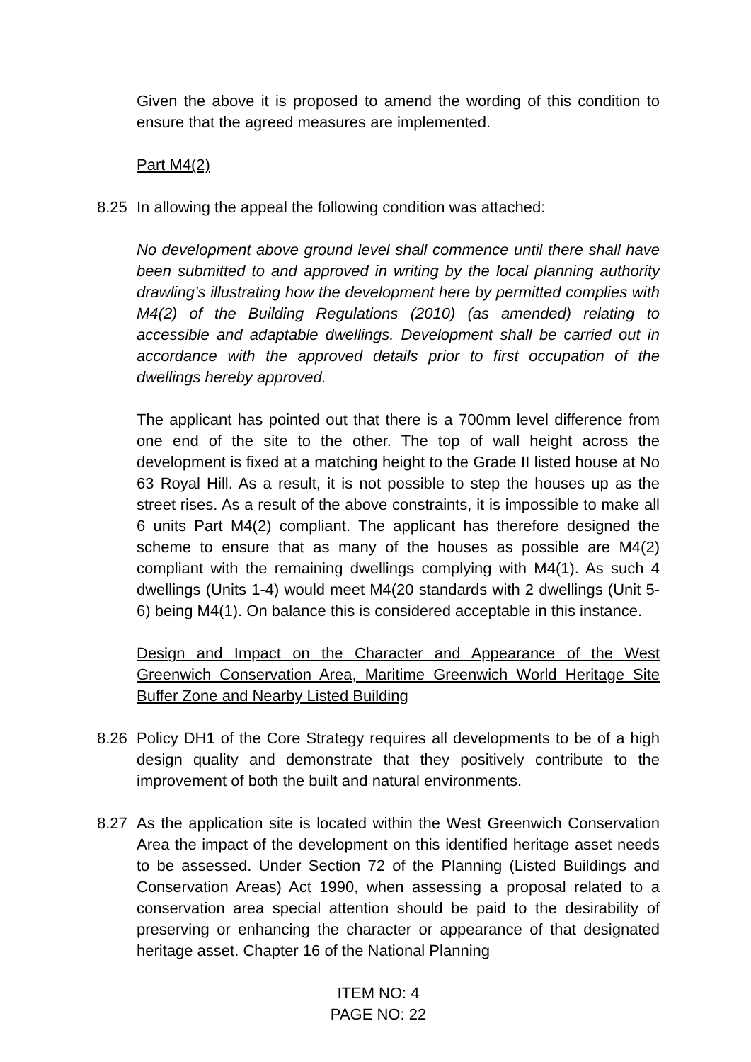Given the above it is proposed to amend the wording of this condition to ensure that the agreed measures are implemented.
Part M4(2)
8.25 In allowing the appeal the following condition was attached:
No development above ground level shall commence until there shall have been submitted to and approved in writing by the local planning authority drawling’s illustrating how the development here by permitted complies with M4(2) of the Building Regulations (2010) (as amended) relating to accessible and adaptable dwellings. Development shall be carried out in accordance with the approved details prior to first occupation of the dwellings hereby approved.
The applicant has pointed out that there is a 700mm level difference from one end of the site to the other. The top of wall height across the development is fixed at a matching height to the Grade II listed house at No 63 Royal Hill. As a result, it is not possible to step the houses up as the street rises. As a result of the above constraints, it is impossible to make all 6 units Part M4(2) compliant. The applicant has therefore designed the scheme to ensure that as many of the houses as possible are M4(2) compliant with the remaining dwellings complying with M4(1). As such 4 dwellings (Units 1-4) would meet M4(20 standards with 2 dwellings (Unit 5-6) being M4(1). On balance this is considered acceptable in this instance.
Design and Impact on the Character and Appearance of the West Greenwich Conservation Area, Maritime Greenwich World Heritage Site Buffer Zone and Nearby Listed Building
8.26 Policy DH1 of the Core Strategy requires all developments to be of a high design quality and demonstrate that they positively contribute to the improvement of both the built and natural environments.
8.27 As the application site is located within the West Greenwich Conservation Area the impact of the development on this identified heritage asset needs to be assessed. Under Section 72 of the Planning (Listed Buildings and Conservation Areas) Act 1990, when assessing a proposal related to a conservation area special attention should be paid to the desirability of preserving or enhancing the character or appearance of that designated heritage asset. Chapter 16 of the National Planning
ITEM NO: 4
PAGE NO: 22